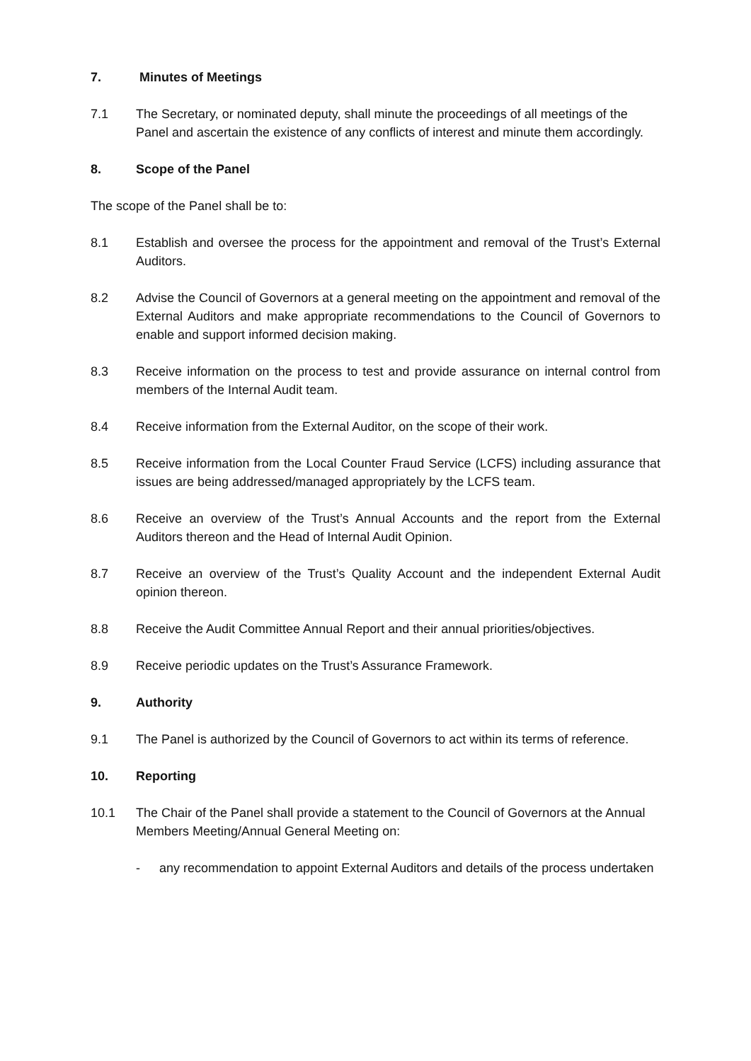7. Minutes of Meetings
7.1 The Secretary, or nominated deputy, shall minute the proceedings of all meetings of the Panel and ascertain the existence of any conflicts of interest and minute them accordingly.
8. Scope of the Panel
The scope of the Panel shall be to:
8.1 Establish and oversee the process for the appointment and removal of the Trust’s External Auditors.
8.2 Advise the Council of Governors at a general meeting on the appointment and removal of the External Auditors and make appropriate recommendations to the Council of Governors to enable and support informed decision making.
8.3 Receive information on the process to test and provide assurance on internal control from members of the Internal Audit team.
8.4 Receive information from the External Auditor, on the scope of their work.
8.5 Receive information from the Local Counter Fraud Service (LCFS) including assurance that issues are being addressed/managed appropriately by the LCFS team.
8.6 Receive an overview of the Trust’s Annual Accounts and the report from the External Auditors thereon and the Head of Internal Audit Opinion.
8.7 Receive an overview of the Trust’s Quality Account and the independent External Audit opinion thereon.
8.8 Receive the Audit Committee Annual Report and their annual priorities/objectives.
8.9 Receive periodic updates on the Trust’s Assurance Framework.
9. Authority
9.1 The Panel is authorized by the Council of Governors to act within its terms of reference.
10. Reporting
10.1 The Chair of the Panel shall provide a statement to the Council of Governors at the Annual Members Meeting/Annual General Meeting on:
- any recommendation to appoint External Auditors and details of the process undertaken